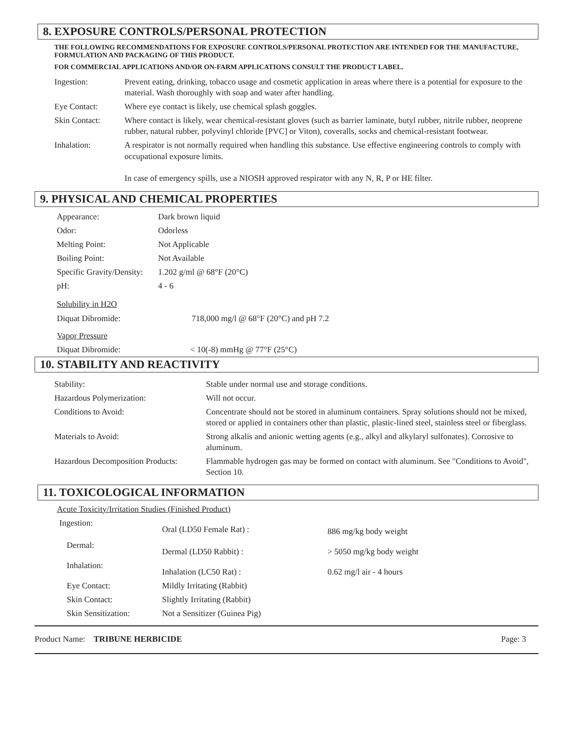8. EXPOSURE CONTROLS/PERSONAL PROTECTION
THE FOLLOWING RECOMMENDATIONS FOR EXPOSURE CONTROLS/PERSONAL PROTECTION ARE INTENDED FOR THE MANUFACTURE, FORMULATION AND PACKAGING OF THIS PRODUCT.
FOR COMMERCIAL APPLICATIONS AND/OR ON-FARM APPLICATIONS CONSULT THE PRODUCT LABEL.
| Ingestion: | Prevent eating, drinking, tobacco usage and cosmetic application in areas where there is a potential for exposure to the material. Wash thoroughly with soap and water after handling. |
| Eye Contact: | Where eye contact is likely, use chemical splash goggles. |
| Skin Contact: | Where contact is likely, wear chemical-resistant gloves (such as barrier laminate, butyl rubber, nitrile rubber, neoprene rubber, natural rubber, polyvinyl chloride [PVC] or Viton), coveralls, socks and chemical-resistant footwear. |
| Inhalation: | A respirator is not normally required when handling this substance. Use effective engineering controls to comply with occupational exposure limits. In case of emergency spills, use a NIOSH approved respirator with any N, R, P or HE filter. |
9. PHYSICAL AND CHEMICAL PROPERTIES
| Appearance: | Dark brown liquid |
| Odor: | Odorless |
| Melting Point: | Not Applicable |
| Boiling Point: | Not Available |
| Specific Gravity/Density: | 1.202 g/ml @ 68°F (20°C) |
| pH: | 4 - 6 |
| Solubility in H2O | |
| Diquat Dibromide: | 718,000 mg/l @ 68°F (20°C) and pH 7.2 |
| Vapor Pressure | |
| Diquat Dibromide: | < 10(-8) mmHg @ 77°F (25°C) |
10. STABILITY AND REACTIVITY
| Stability: | Stable under normal use and storage conditions. |
| Hazardous Polymerization: | Will not occur. |
| Conditions to Avoid: | Concentrate should not be stored in aluminum containers. Spray solutions should not be mixed, stored or applied in containers other than plastic, plastic-lined steel, stainless steel or fiberglass. |
| Materials to Avoid: | Strong alkalis and anionic wetting agents (e.g., alkyl and alkylaryl sulfonates). Corrosive to aluminum. |
| Hazardous Decomposition Products: | Flammable hydrogen gas may be formed on contact with aluminum. See "Conditions to Avoid", Section 10. |
11. TOXICOLOGICAL INFORMATION
| Acute Toxicity/Irritation Studies (Finished Product) | | |
| Ingestion: | Oral (LD50 Female Rat) : | 886 mg/kg body weight |
| Dermal: | Dermal (LD50 Rabbit) : | > 5050 mg/kg body weight |
| Inhalation: | Inhalation (LC50 Rat) : | 0.62 mg/l air - 4 hours |
| Eye Contact: | Mildly Irritating (Rabbit) | |
| Skin Contact: | Slightly Irritating (Rabbit) | |
| Skin Sensitization: | Not a Sensitizer (Guinea Pig) | |
Product Name: TRIBUNE HERBICIDE Page: 3